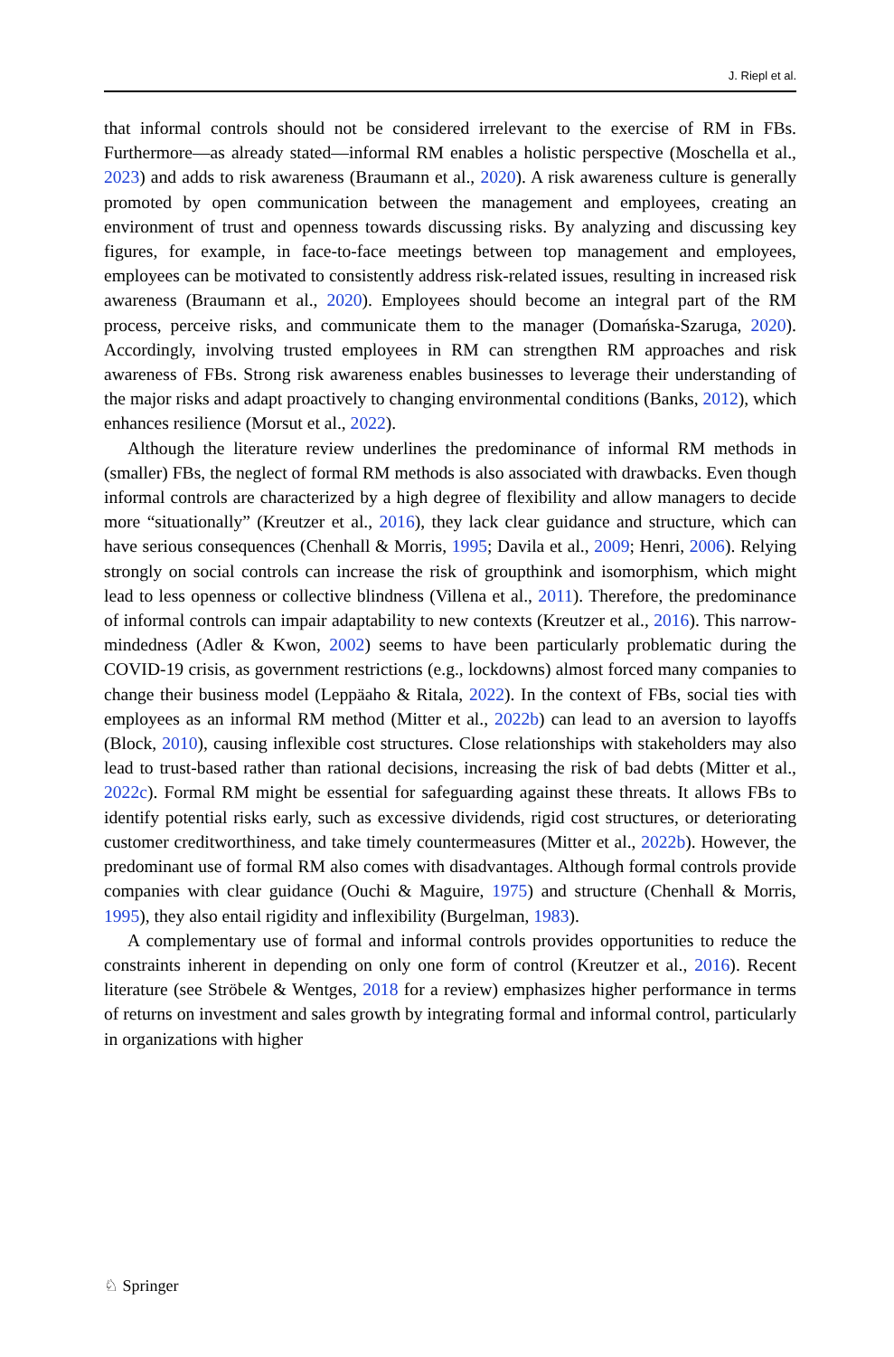J. Riepl et al.
that informal controls should not be considered irrelevant to the exercise of RM in FBs. Furthermore—as already stated—informal RM enables a holistic perspective (Moschella et al., 2023) and adds to risk awareness (Braumann et al., 2020). A risk awareness culture is generally promoted by open communication between the management and employees, creating an environment of trust and openness towards discussing risks. By analyzing and discussing key figures, for example, in face-to-face meetings between top management and employees, employees can be motivated to consistently address risk-related issues, resulting in increased risk awareness (Braumann et al., 2020). Employees should become an integral part of the RM process, perceive risks, and communicate them to the manager (Domańska-Szaruga, 2020). Accordingly, involving trusted employees in RM can strengthen RM approaches and risk awareness of FBs. Strong risk awareness enables businesses to leverage their understanding of the major risks and adapt proactively to changing environmental conditions (Banks, 2012), which enhances resilience (Morsut et al., 2022).
Although the literature review underlines the predominance of informal RM methods in (smaller) FBs, the neglect of formal RM methods is also associated with drawbacks. Even though informal controls are characterized by a high degree of flexibility and allow managers to decide more “situationally” (Kreutzer et al., 2016), they lack clear guidance and structure, which can have serious consequences (Chenhall & Morris, 1995; Davila et al., 2009; Henri, 2006). Relying strongly on social controls can increase the risk of groupthink and isomorphism, which might lead to less openness or collective blindness (Villena et al., 2011). Therefore, the predominance of informal controls can impair adaptability to new contexts (Kreutzer et al., 2016). This narrow-mindedness (Adler & Kwon, 2002) seems to have been particularly problematic during the COVID-19 crisis, as government restrictions (e.g., lockdowns) almost forced many companies to change their business model (Leppäaho & Ritala, 2022). In the context of FBs, social ties with employees as an informal RM method (Mitter et al., 2022b) can lead to an aversion to layoffs (Block, 2010), causing inflexible cost structures. Close relationships with stakeholders may also lead to trust-based rather than rational decisions, increasing the risk of bad debts (Mitter et al., 2022c). Formal RM might be essential for safeguarding against these threats. It allows FBs to identify potential risks early, such as excessive dividends, rigid cost structures, or deteriorating customer creditworthiness, and take timely countermeasures (Mitter et al., 2022b). However, the predominant use of formal RM also comes with disadvantages. Although formal controls provide companies with clear guidance (Ouchi & Maguire, 1975) and structure (Chenhall & Morris, 1995), they also entail rigidity and inflexibility (Burgelman, 1983).
A complementary use of formal and informal controls provides opportunities to reduce the constraints inherent in depending on only one form of control (Kreutzer et al., 2016). Recent literature (see Ströbele & Wentges, 2018 for a review) emphasizes higher performance in terms of returns on investment and sales growth by integrating formal and informal control, particularly in organizations with higher
♘ Springer